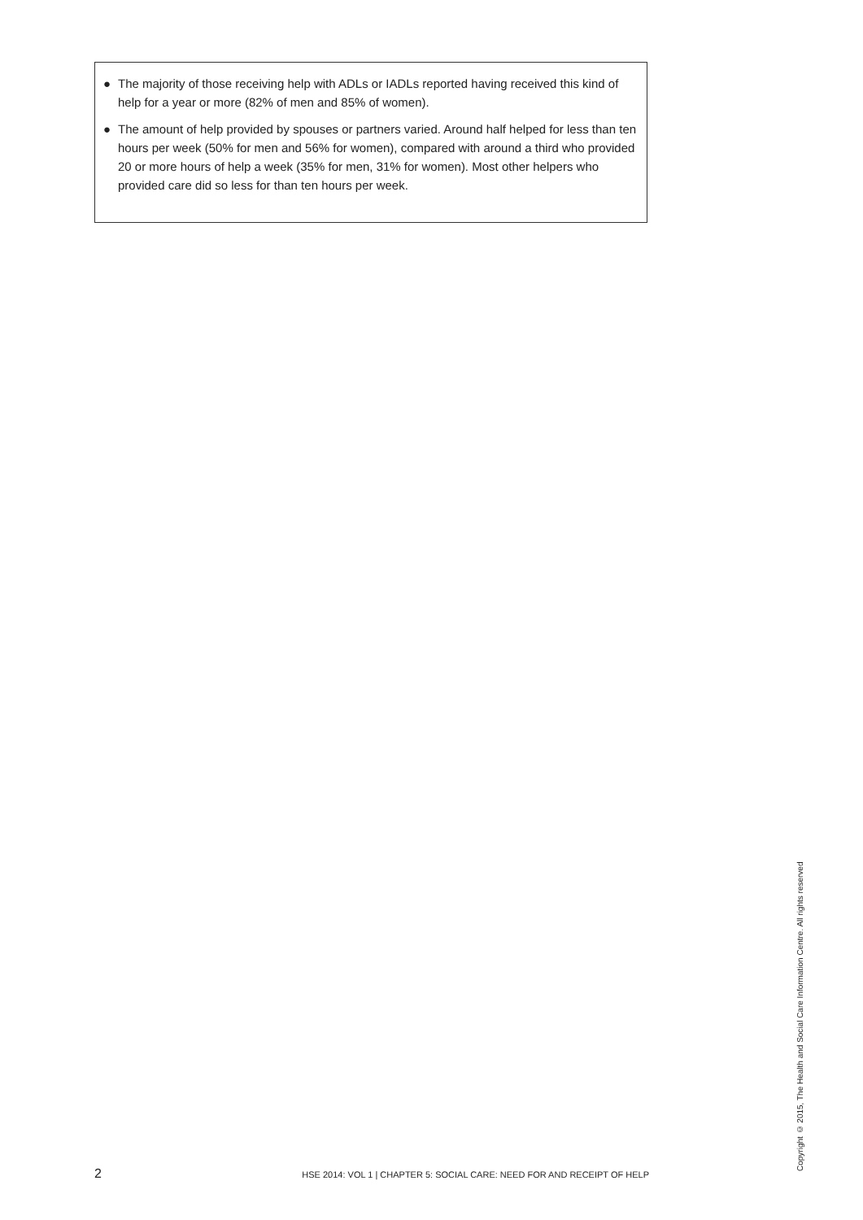● The majority of those receiving help with ADLs or IADLs reported having received this kind of help for a year or more (82% of men and 85% of women).
● The amount of help provided by spouses or partners varied. Around half helped for less than ten hours per week (50% for men and 56% for women), compared with around a third who provided 20 or more hours of help a week (35% for men, 31% for women). Most other helpers who provided care did so less for than ten hours per week.
2
HSE 2014: VOL 1 | CHAPTER 5: SOCIAL CARE: NEED FOR AND RECEIPT OF HELP
Copyright © 2015, The Health and Social Care Information Centre. All rights reserved